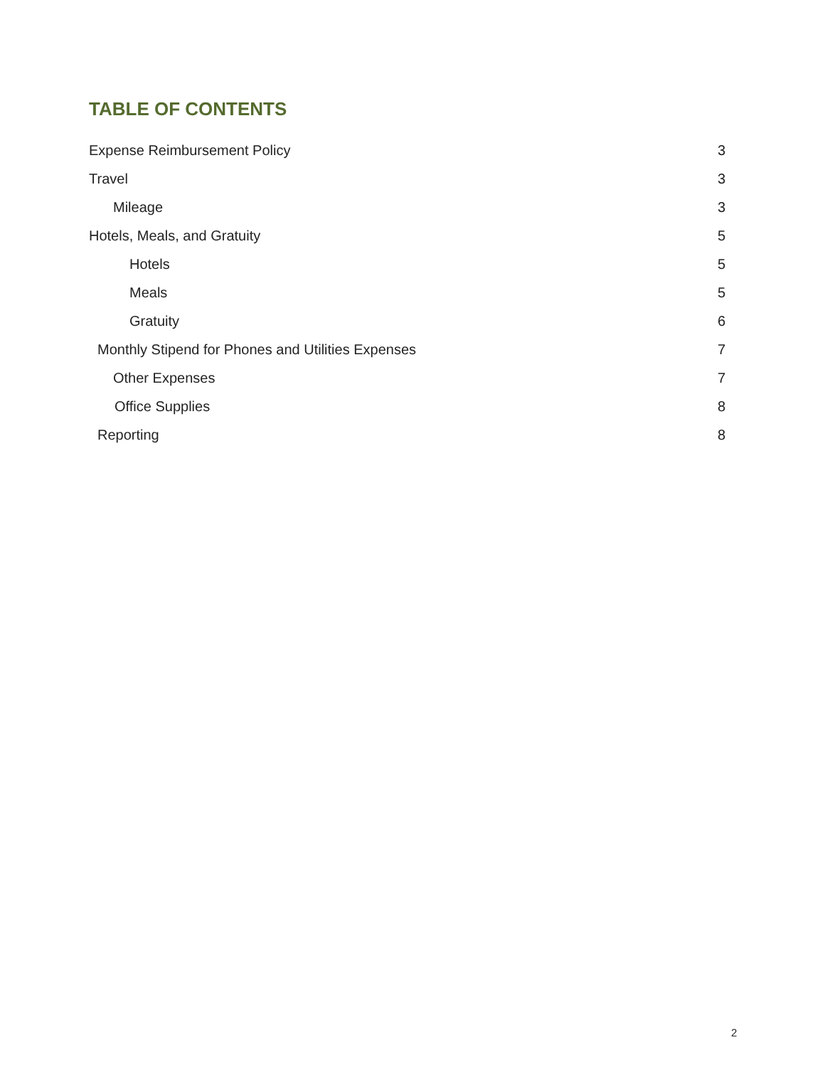TABLE OF CONTENTS
Expense Reimbursement Policy 3
Travel 3
Mileage 3
Hotels, Meals, and Gratuity 5
Hotels 5
Meals 5
Gratuity 6
Monthly Stipend for Phones and Utilities Expenses 7
Other Expenses 7
Office Supplies 8
Reporting 8
2